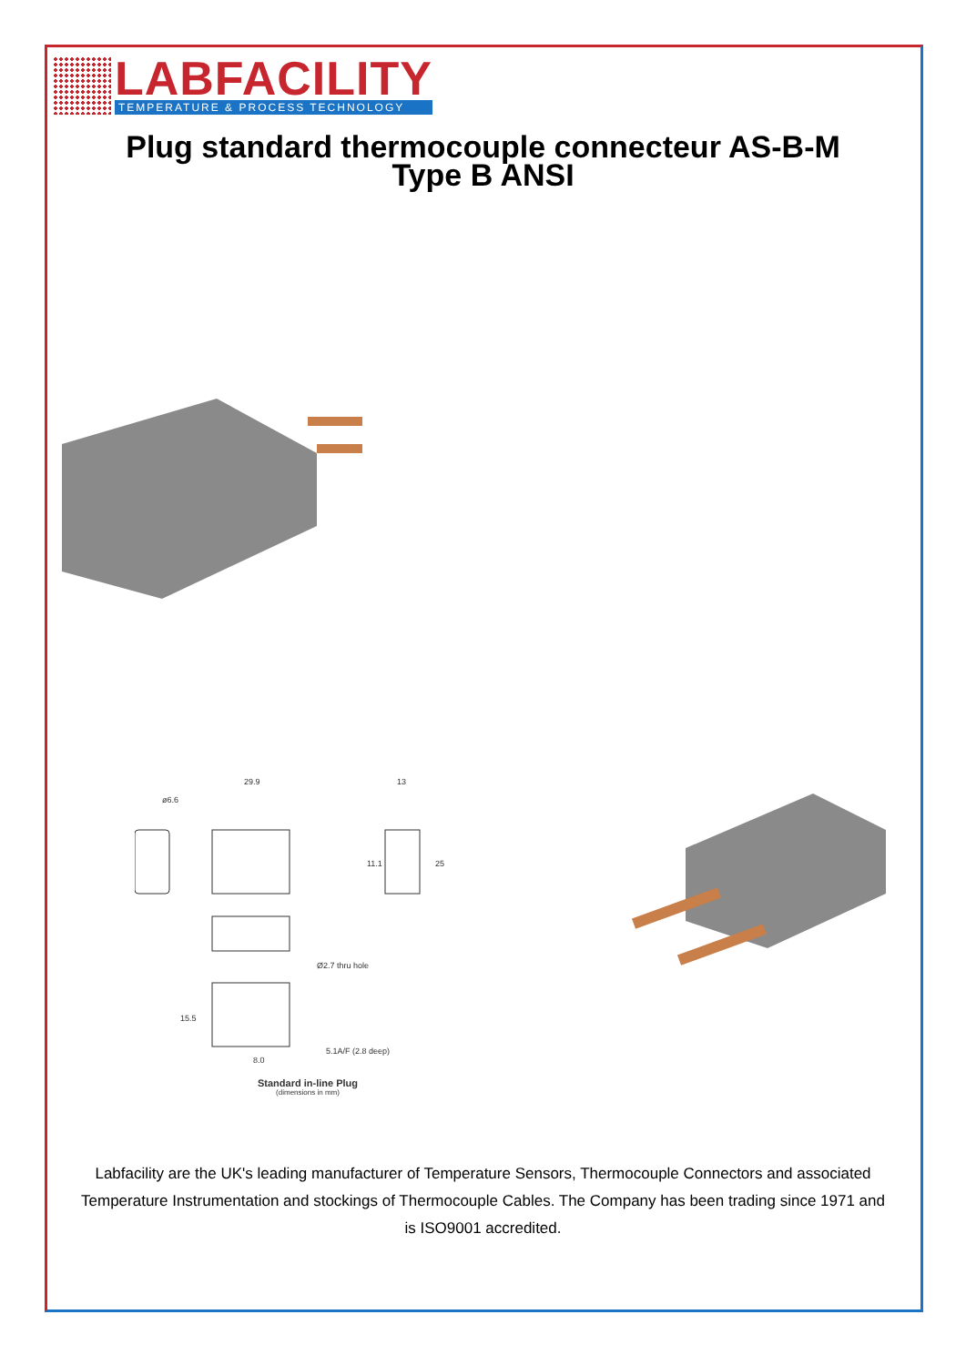LABFACILITY
TEMPERATURE & PROCESS TECHNOLOGY
Plug standard thermocouple connecteur AS-B-M
Type B ANSI
ø6.6
29.9
13
Ø2.7 thru hole
5.1A/F (2.8 deep)
8.0
11.1
25
15.5
Standard in-line Plug
(dimensions in mm)
Labfacility are the UK's leading manufacturer of Temperature Sensors, Thermocouple Connectors and associated Temperature Instrumentation and stockings of Thermocouple Cables. The Company has been trading since 1971 and is ISO9001 accredited.